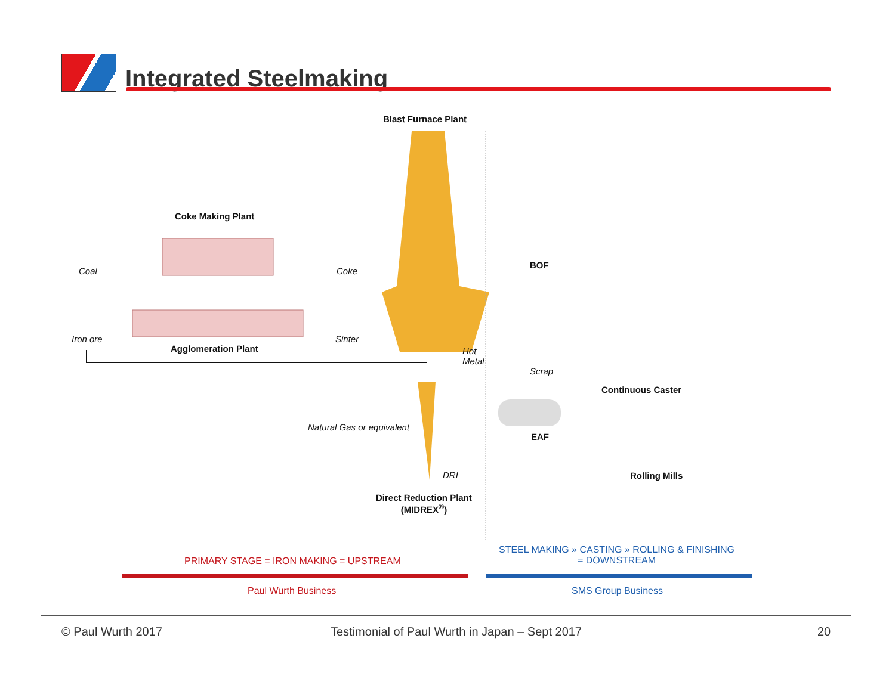Integrated Steelmaking
Blast Furnace Plant
Coke Making Plant
Coal Coke
Iron ore
Agglomeration Plant
Sinter
Hot
Metal
BOF
Scrap
Continuous Caster
Natural Gas or equivalent
EAF
DRI Rolling Mills
Direct Reduction Plant
(MIDREX<sup>®</sup>)
PRIMARY STAGE = IRON MAKING = UPSTREAM
STEEL MAKING » CASTING » ROLLING & FINISHING
= DOWNSTREAM
Paul Wurth Business SMS Group Business
© Paul Wurth 2017
Testimonial of Paul Wurth in Japan – Sept 2017
20